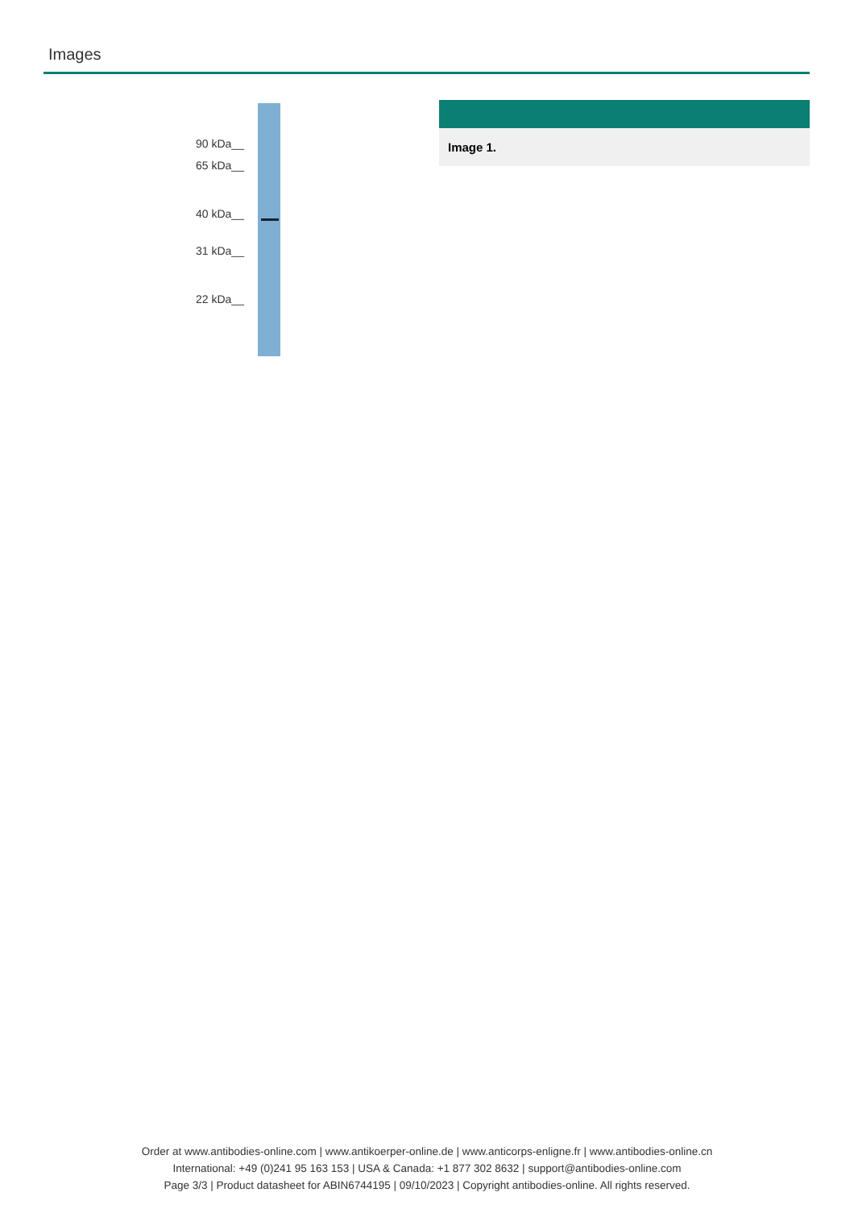Images
90 kDa__
65 kDa__
40 kDa__
31 kDa__
22 kDa__
Image 1.
Order at www.antibodies-online.com | www.antikoerper-online.de | www.anticorps-enligne.fr | www.antibodies-online.cn
International: +49 (0)241 95 163 153 | USA & Canada: +1 877 302 8632 | support@antibodies-online.com
Page 3/3 | Product datasheet for ABIN6744195 | 09/10/2023 | Copyright antibodies-online. All rights reserved.